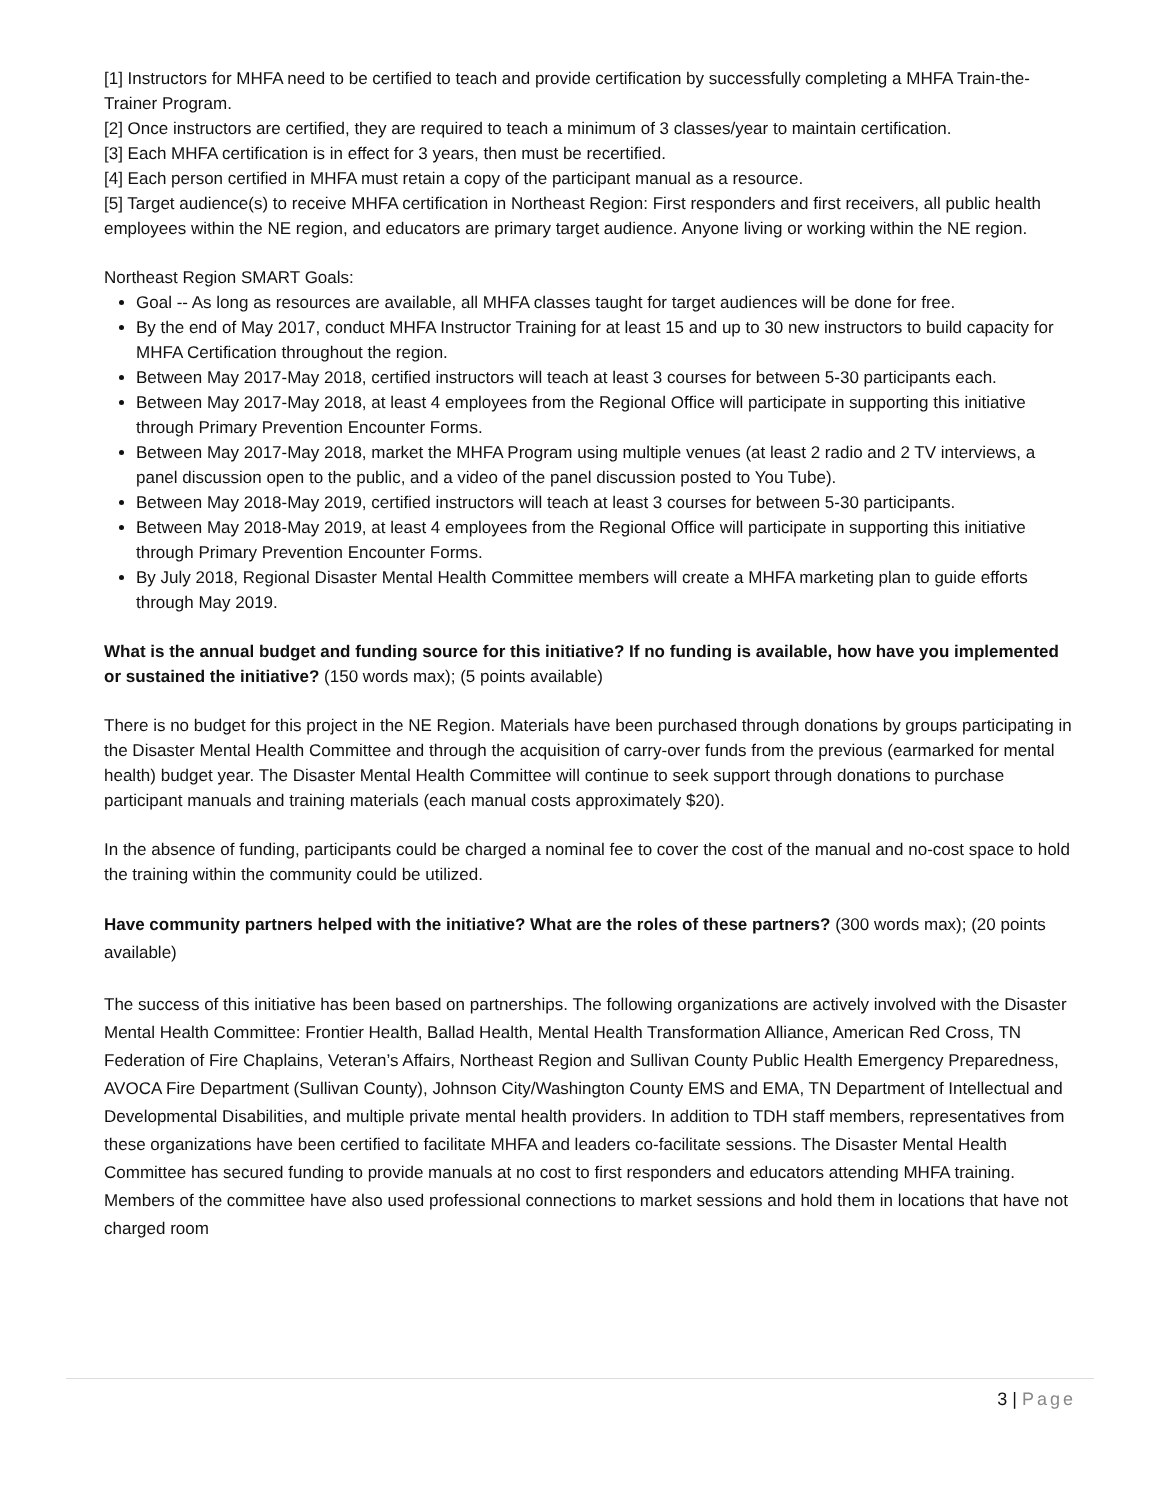[1] Instructors for MHFA need to be certified to teach and provide certification by successfully completing a MHFA Train-the-Trainer Program.
[2] Once instructors are certified, they are required to teach a minimum of 3 classes/year to maintain certification.
[3] Each MHFA certification is in effect for 3 years, then must be recertified.
[4] Each person certified in MHFA must retain a copy of the participant manual as a resource.
[5] Target audience(s) to receive MHFA certification in Northeast Region: First responders and first receivers, all public health employees within the NE region, and educators are primary target audience. Anyone living or working within the NE region.
Northeast Region SMART Goals:
Goal -- As long as resources are available, all MHFA classes taught for target audiences will be done for free.
By the end of May 2017, conduct MHFA Instructor Training for at least 15 and up to 30 new instructors to build capacity for MHFA Certification throughout the region.
Between May 2017-May 2018, certified instructors will teach at least 3 courses for between 5-30 participants each.
Between May 2017-May 2018, at least 4 employees from the Regional Office will participate in supporting this initiative through Primary Prevention Encounter Forms.
Between May 2017-May 2018, market the MHFA Program using multiple venues (at least 2 radio and 2 TV interviews, a panel discussion open to the public, and a video of the panel discussion posted to You Tube).
Between May 2018-May 2019, certified instructors will teach at least 3 courses for between 5-30 participants.
Between May 2018-May 2019, at least 4 employees from the Regional Office will participate in supporting this initiative through Primary Prevention Encounter Forms.
By July 2018, Regional Disaster Mental Health Committee members will create a MHFA marketing plan to guide efforts through May 2019.
What is the annual budget and funding source for this initiative? If no funding is available, how have you implemented or sustained the initiative? (150 words max); (5 points available)
There is no budget for this project in the NE Region. Materials have been purchased through donations by groups participating in the Disaster Mental Health Committee and through the acquisition of carry-over funds from the previous (earmarked for mental health) budget year. The Disaster Mental Health Committee will continue to seek support through donations to purchase participant manuals and training materials (each manual costs approximately $20).
In the absence of funding, participants could be charged a nominal fee to cover the cost of the manual and no-cost space to hold the training within the community could be utilized.
Have community partners helped with the initiative? What are the roles of these partners? (300 words max); (20 points available)
The success of this initiative has been based on partnerships. The following organizations are actively involved with the Disaster Mental Health Committee: Frontier Health, Ballad Health, Mental Health Transformation Alliance, American Red Cross, TN Federation of Fire Chaplains, Veteran’s Affairs, Northeast Region and Sullivan County Public Health Emergency Preparedness, AVOCA Fire Department (Sullivan County), Johnson City/Washington County EMS and EMA, TN Department of Intellectual and Developmental Disabilities, and multiple private mental health providers. In addition to TDH staff members, representatives from these organizations have been certified to facilitate MHFA and leaders co-facilitate sessions. The Disaster Mental Health Committee has secured funding to provide manuals at no cost to first responders and educators attending MHFA training. Members of the committee have also used professional connections to market sessions and hold them in locations that have not charged room
3 | Page